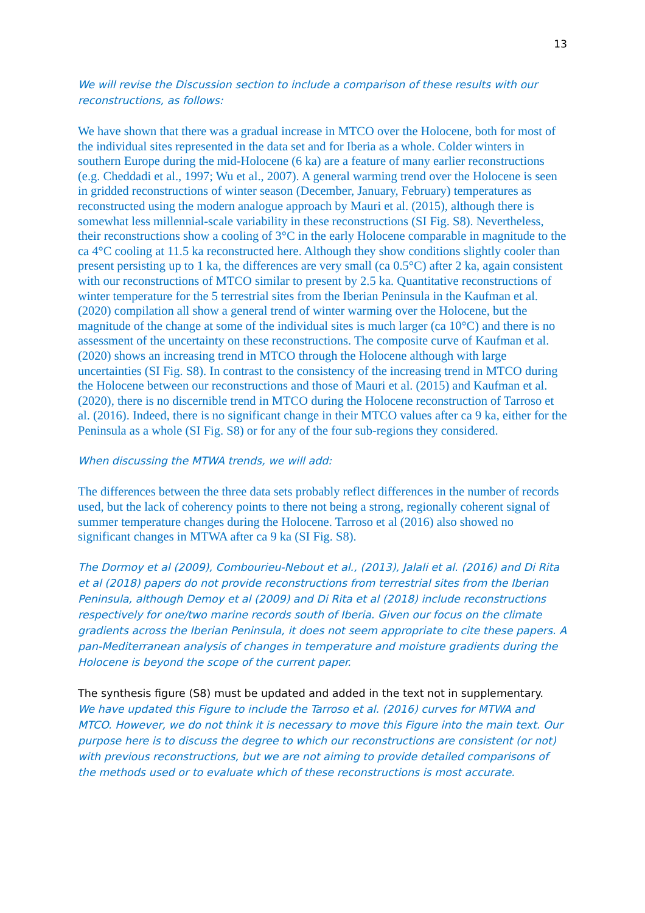13
We will revise the Discussion section to include a comparison of these results with our reconstructions, as follows:
We have shown that there was a gradual increase in MTCO over the Holocene, both for most of the individual sites represented in the data set and for Iberia as a whole. Colder winters in southern Europe during the mid-Holocene (6 ka) are a feature of many earlier reconstructions (e.g. Cheddadi et al., 1997; Wu et al., 2007). A general warming trend over the Holocene is seen in gridded reconstructions of winter season (December, January, February) temperatures as reconstructed using the modern analogue approach by Mauri et al. (2015), although there is somewhat less millennial-scale variability in these reconstructions (SI Fig. S8). Nevertheless, their reconstructions show a cooling of 3°C in the early Holocene comparable in magnitude to the ca 4°C cooling at 11.5 ka reconstructed here. Although they show conditions slightly cooler than present persisting up to 1 ka, the differences are very small (ca 0.5°C) after 2 ka, again consistent with our reconstructions of MTCO similar to present by 2.5 ka. Quantitative reconstructions of winter temperature for the 5 terrestrial sites from the Iberian Peninsula in the Kaufman et al. (2020) compilation all show a general trend of winter warming over the Holocene, but the magnitude of the change at some of the individual sites is much larger (ca 10°C) and there is no assessment of the uncertainty on these reconstructions. The composite curve of Kaufman et al. (2020) shows an increasing trend in MTCO through the Holocene although with large uncertainties (SI Fig. S8). In contrast to the consistency of the increasing trend in MTCO during the Holocene between our reconstructions and those of Mauri et al. (2015) and Kaufman et al. (2020), there is no discernible trend in MTCO during the Holocene reconstruction of Tarroso et al. (2016). Indeed, there is no significant change in their MTCO values after ca 9 ka, either for the Peninsula as a whole (SI Fig. S8) or for any of the four sub-regions they considered.
When discussing the MTWA trends, we will add:
The differences between the three data sets probably reflect differences in the number of records used, but the lack of coherency points to there not being a strong, regionally coherent signal of summer temperature changes during the Holocene. Tarroso et al (2016) also showed no significant changes in MTWA after ca 9 ka (SI Fig. S8).
The Dormoy et al (2009), Combourieu-Nebout et al., (2013), Jalali et al. (2016) and Di Rita et al (2018) papers do not provide reconstructions from terrestrial sites from the Iberian Peninsula, although Demoy et al (2009) and Di Rita et al (2018) include reconstructions respectively for one/two marine records south of Iberia. Given our focus on the climate gradients across the Iberian Peninsula, it does not seem appropriate to cite these papers. A pan-Mediterranean analysis of changes in temperature and moisture gradients during the Holocene is beyond the scope of the current paper.
The synthesis figure (S8) must be updated and added in the text not in supplementary.
We have updated this Figure to include the Tarroso et al. (2016) curves for MTWA and MTCO. However, we do not think it is necessary to move this Figure into the main text. Our purpose here is to discuss the degree to which our reconstructions are consistent (or not) with previous reconstructions, but we are not aiming to provide detailed comparisons of the methods used or to evaluate which of these reconstructions is most accurate.